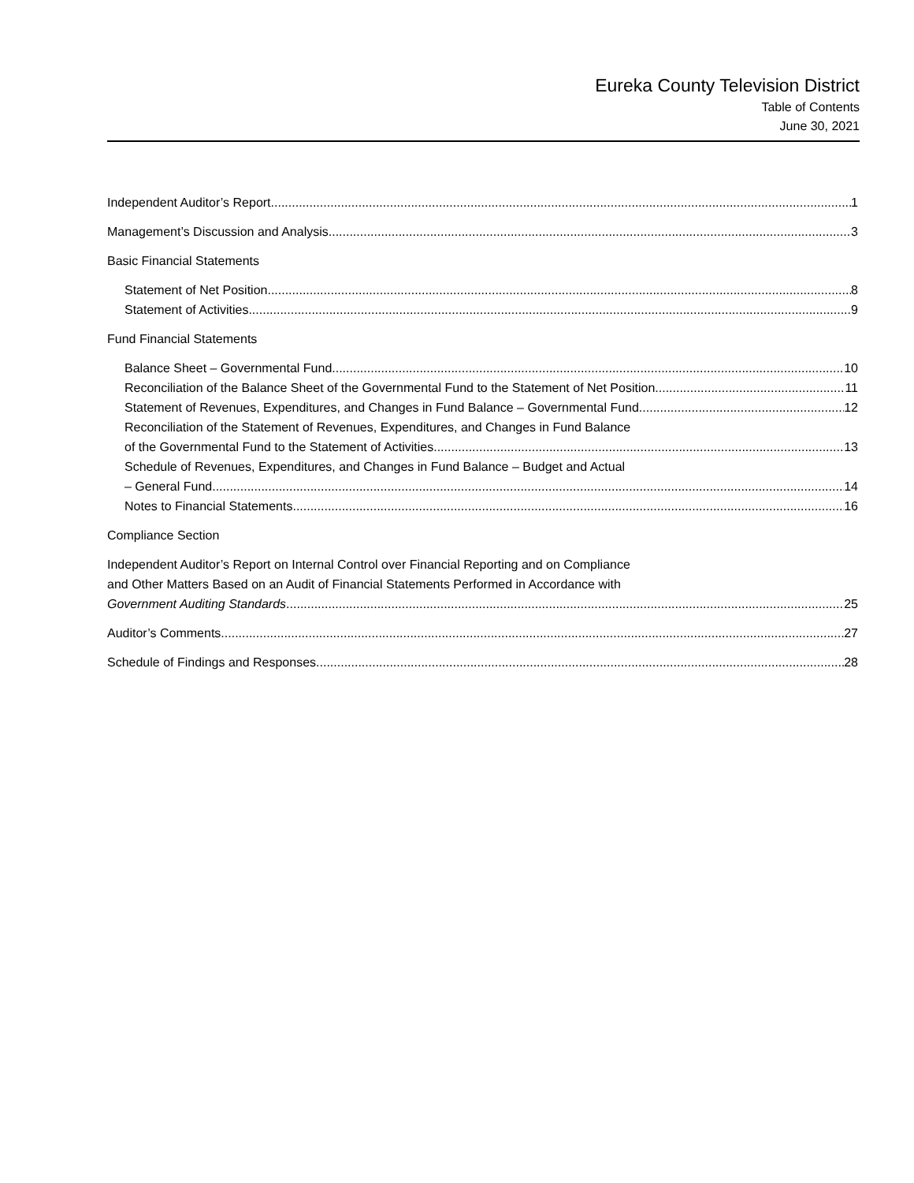Eureka County Television District
Table of Contents
June 30, 2021
Independent Auditor’s Report 1
Management’s Discussion and Analysis 3
Basic Financial Statements
Statement of Net Position 8
Statement of Activities 9
Fund Financial Statements
Balance Sheet – Governmental Fund 10
Reconciliation of the Balance Sheet of the Governmental Fund to the Statement of Net Position 11
Statement of Revenues, Expenditures, and Changes in Fund Balance – Governmental Fund 12
Reconciliation of the Statement of Revenues, Expenditures, and Changes in Fund Balance
of the Governmental Fund to the Statement of Activities 13
Schedule of Revenues, Expenditures, and Changes in Fund Balance – Budget and Actual
– General Fund 14
Notes to Financial Statements 16
Compliance Section
Independent Auditor’s Report on Internal Control over Financial Reporting and on Compliance
and Other Matters Based on an Audit of Financial Statements Performed in Accordance with
Government Auditing Standards 25
Auditor’s Comments 27
Schedule of Findings and Responses 28